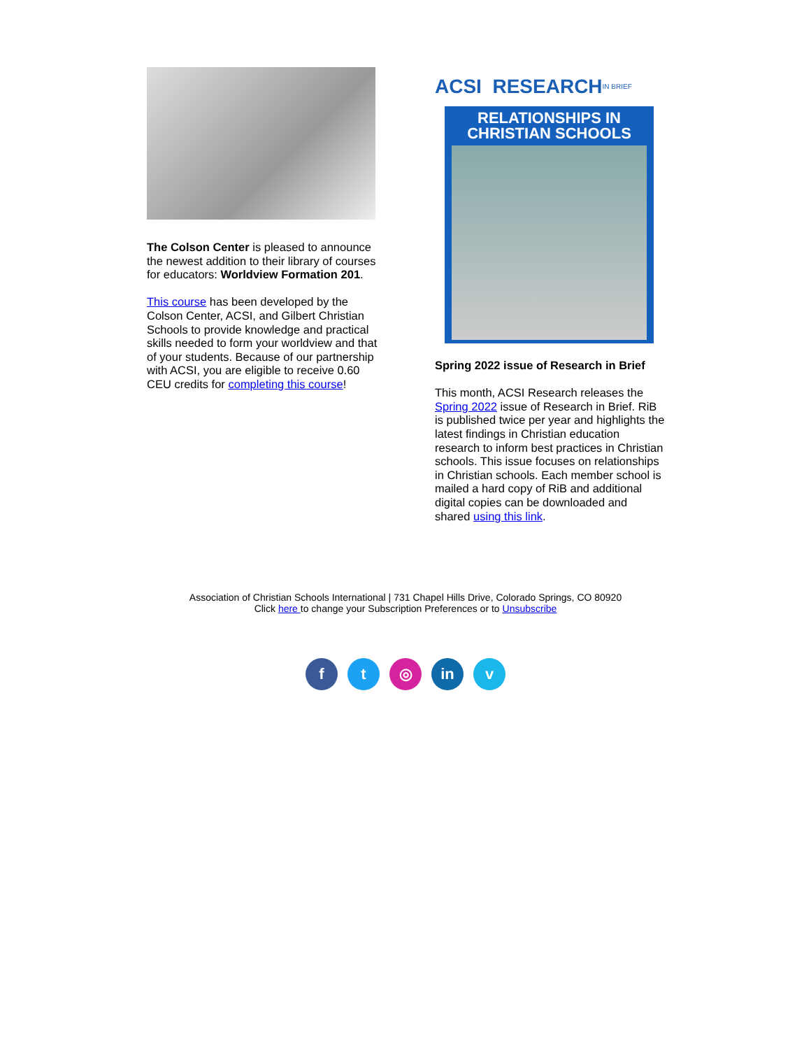The Colson Center is pleased to announce the newest addition to their library of courses for educators: Worldview Formation 201.
This course has been developed by the Colson Center, ACSI, and Gilbert Christian Schools to provide knowledge and practical skills needed to form your worldview and that of your students. Because of our partnership with ACSI, you are eligible to receive 0.60 CEU credits for completing this course!
ACSI RESEARCH IN BRIEF
RELATIONSHIPS IN CHRISTIAN SCHOOLS
Spring 2022 issue of Research in Brief
This month, ACSI Research releases the Spring 2022 issue of Research in Brief. RiB is published twice per year and highlights the latest findings in Christian education research to inform best practices in Christian schools. This issue focuses on relationships in Christian schools. Each member school is mailed a hard copy of RiB and additional digital copies can be downloaded and shared using this link.
Association of Christian Schools International | 731 Chapel Hills Drive, Colorado Springs, CO 80920
Click here to change your Subscription Preferences or to Unsubscribe
ft ◎ in v